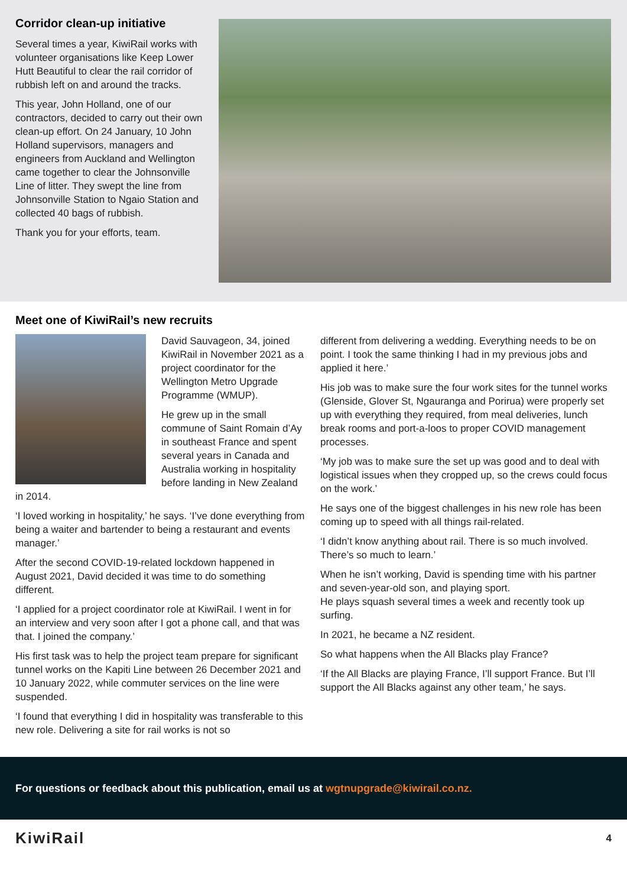Corridor clean-up initiative
Several times a year, KiwiRail works with volunteer organisations like Keep Lower Hutt Beautiful to clear the rail corridor of rubbish left on and around the tracks.
This year, John Holland, one of our contractors, decided to carry out their own clean-up effort. On 24 January, 10 John Holland supervisors, managers and engineers from Auckland and Wellington came together to clear the Johnsonville Line of litter. They swept the line from Johnsonville Station to Ngaio Station and collected 40 bags of rubbish.
Thank you for your efforts, team.
Meet one of KiwiRail’s new recruits
David Sauvageon, 34, joined KiwiRail in November 2021 as a project coordinator for the Wellington Metro Upgrade Programme (WMUP).
He grew up in the small commune of Saint Romain d’Ay in southeast France and spent several years in Canada and Australia working in hospitality before landing in New Zealand in 2014.
‘I loved working in hospitality,’ he says. ‘I’ve done everything from being a waiter and bartender to being a restaurant and events manager.’
After the second COVID-19-related lockdown happened in August 2021, David decided it was time to do something different.
‘I applied for a project coordinator role at KiwiRail. I went in for an interview and very soon after I got a phone call, and that was that. I joined the company.’
His first task was to help the project team prepare for significant tunnel works on the Kapiti Line between 26 December 2021 and 10 January 2022, while commuter services on the line were suspended.
‘I found that everything I did in hospitality was transferable to this new role. Delivering a site for rail works is not so
different from delivering a wedding. Everything needs to be on point. I took the same thinking I had in my previous jobs and applied it here.’
His job was to make sure the four work sites for the tunnel works (Glenside, Glover St, Ngauranga and Porirua) were properly set up with everything they required, from meal deliveries, lunch break rooms and port-a-loos to proper COVID management processes.
‘My job was to make sure the set up was good and to deal with logistical issues when they cropped up, so the crews could focus on the work.’
He says one of the biggest challenges in his new role has been coming up to speed with all things rail-related.
‘I didn’t know anything about rail. There is so much involved. There’s so much to learn.’
When he isn’t working, David is spending time with his partner and seven-year-old son, and playing sport.
He plays squash several times a week and recently took up surfing.
In 2021, he became a NZ resident.
So what happens when the All Blacks play France?
‘If the All Blacks are playing France, I’ll support France. But I’ll support the All Blacks against any other team,’ he says.
For questions or feedback about this publication, email us at wgtnupgrade@kiwirail.co.nz.
KiwiRail
4